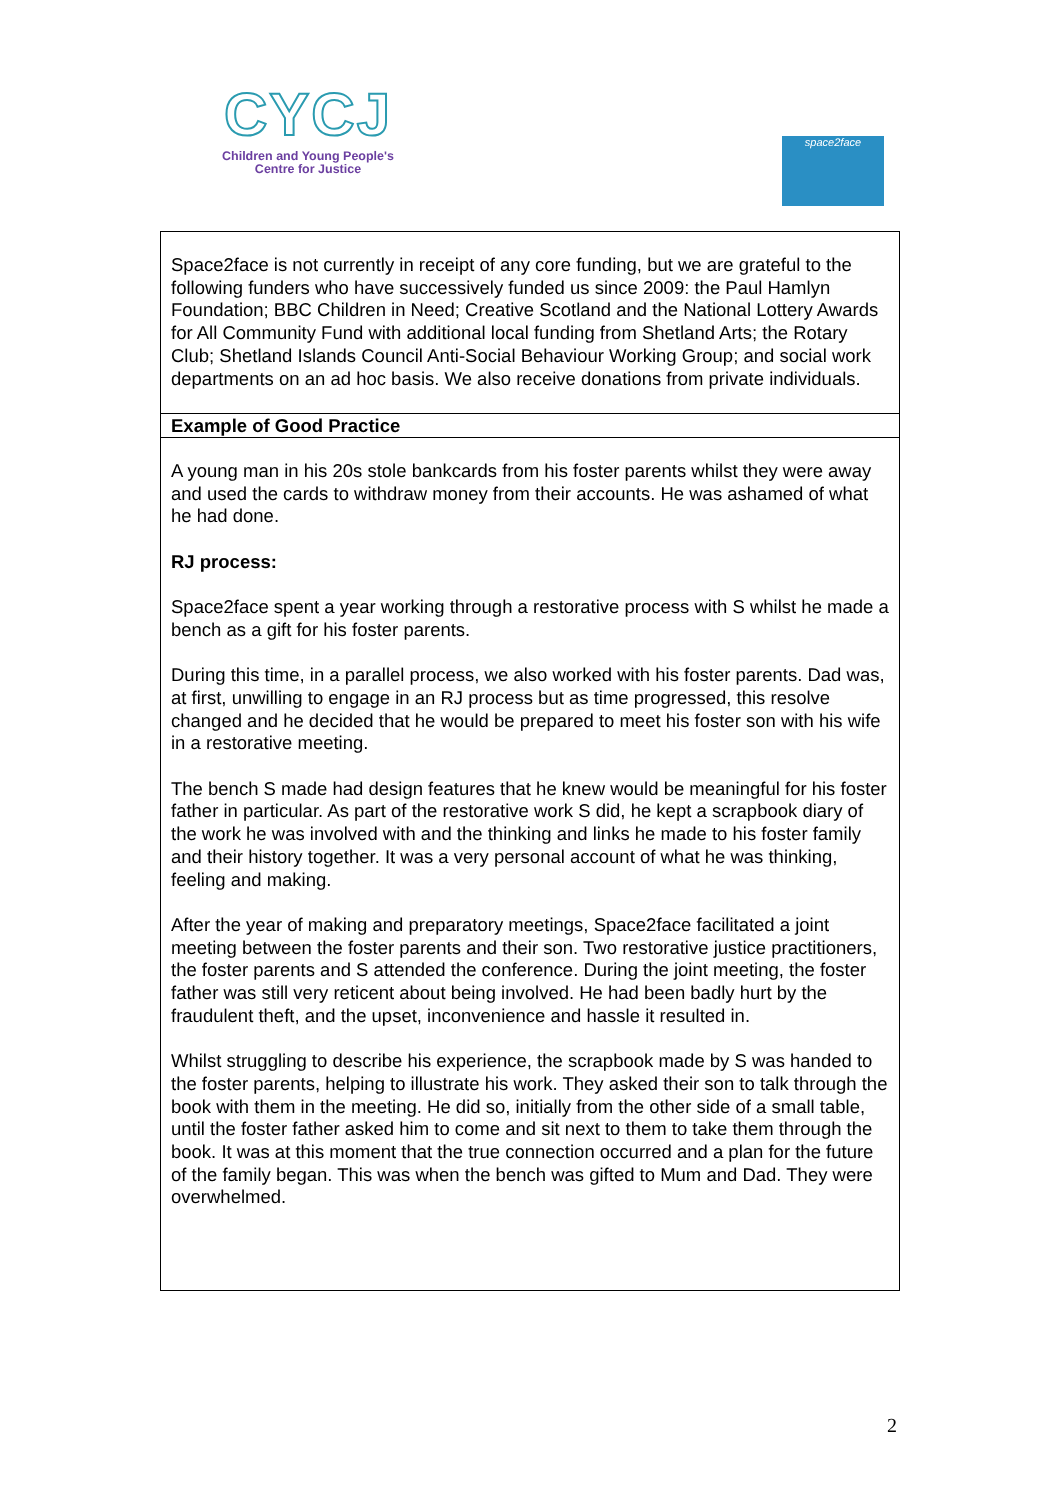CYCJ
Children and Young People's
Centre for Justice
space2face
| Space2face is not currently in receipt of any core funding, but we are grateful to the following funders who have successively funded us since 2009: the Paul Hamlyn Foundation; BBC Children in Need; Creative Scotland and the National Lottery Awards for All Community Fund with additional local funding from Shetland Arts; the Rotary Club; Shetland Islands Council Anti-Social Behaviour Working Group; and social work departments on an ad hoc basis. We also receive donations from private individuals. |
| Example of Good Practice |
| A young man in his 20s stole bankcards from his foster parents whilst they were away and used the cards to withdraw money from their accounts. He was ashamed of what he had done. RJ process: Space2face spent a year working through a restorative process with S whilst he made a bench as a gift for his foster parents. During this time, in a parallel process, we also worked with his foster parents. Dad was, at first, unwilling to engage in an RJ process but as time progressed, this resolve changed and he decided that he would be prepared to meet his foster son with his wife in a restorative meeting. The bench S made had design features that he knew would be meaningful for his foster father in particular. As part of the restorative work S did, he kept a scrapbook diary of the work he was involved with and the thinking and links he made to his foster family and their history together. It was a very personal account of what he was thinking, feeling and making. After the year of making and preparatory meetings, Space2face facilitated a joint meeting between the foster parents and their son. Two restorative justice practitioners, the foster parents and S attended the conference. During the joint meeting, the foster father was still very reticent about being involved. He had been badly hurt by the fraudulent theft, and the upset, inconvenience and hassle it resulted in. Whilst struggling to describe his experience, the scrapbook made by S was handed to the foster parents, helping to illustrate his work. They asked their son to talk through the book with them in the meeting. He did so, initially from the other side of a small table, until the foster father asked him to come and sit next to them to take them through the book. It was at this moment that the true connection occurred and a plan for the future of the family began. This was when the bench was gifted to Mum and Dad. They were overwhelmed. |
2